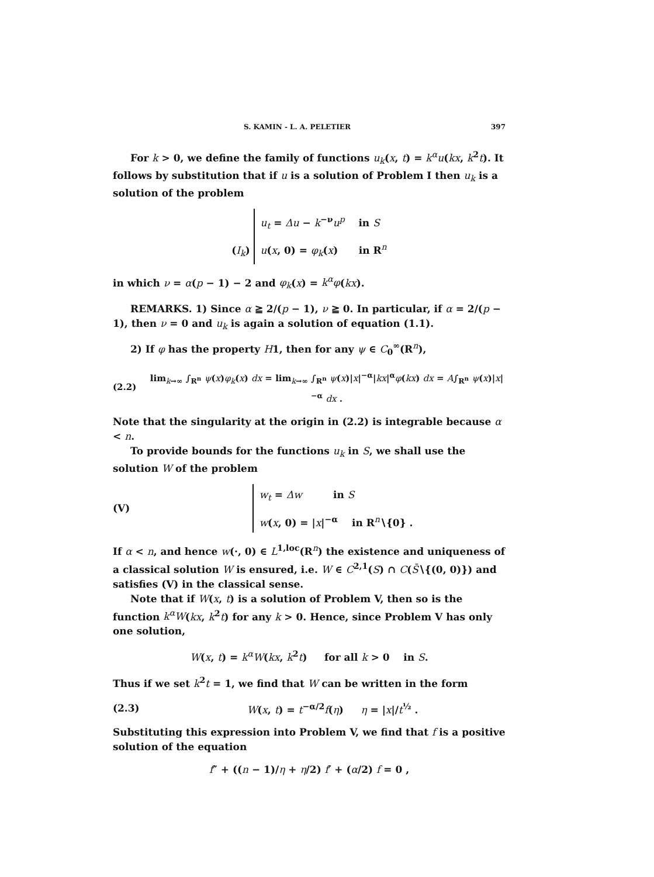S. KAMIN - L. A. PELETIER 397
For k > 0, we define the family of functions u<sub>k</sub>(x, t) = k<sup>α</sup>u(kx, k<sup>2</sup>t). It follows by substitution that if u is a solution of Problem I then u<sub>k</sub> is a solution of the problem
(I<sub>k</sub>) u<sub>t</sub> = Δu − k<sup>−ν</sup>u<sup>p</sup> in S
u(x, 0) = φ<sub>k</sub>(x) in R<sup>n</sup>
in which ν = α(p − 1) − 2 and φ<sub>k</sub>(x) = k<sup>α</sup>φ(kx).
REMARKS. 1) Since α ≧ 2/(p − 1), ν ≧ 0. In particular, if α = 2/(p − 1), then ν = 0 and u<sub>k</sub> is again a solution of equation (1.1).
2) If φ has the property H1, then for any ψ ∈ C<sub>0</sub><sup>∞</sup>(R<sup>n</sup>),
(2.2)
lim<sub>k→∞</sub> ∫<sub>R<sup>n</sup></sub> ψ(x)φ<sub>k</sub>(x) dx = lim<sub>k→∞</sub> ∫<sub>R<sup>n</sup></sub> ψ(x)|x|<sup>−α</sup>|kx|<sup>α</sup>φ(kx) dx = A∫<sub>R<sup>n</sup></sub> ψ(x)|x|<sup>−α</sup> dx .
Note that the singularity at the origin in (2.2) is integrable because α < n.
To provide bounds for the functions u<sub>k</sub> in S, we shall use the solution W of the problem
(V)
w<sub>t</sub> = Δw in S
w(x, 0) = |x|<sup>−α</sup> in R<sup>n</sup>∖{0} .
If α < n, and hence w(·, 0) ∈ L<sup>1,loc</sup>(R<sup>n</sup>) the existence and uniqueness of a classical solution W is ensured, i.e. W ∈ C<sup>2,1</sup>(S) ∩ C(S̄∖{(0, 0)}) and satisfies (V) in the classical sense.
Note that if W(x, t) is a solution of Problem V, then so is the function k<sup>α</sup>W(kx, k<sup>2</sup>t) for any k > 0. Hence, since Problem V has only one solution,
W(x, t) = k<sup>α</sup>W(kx, k<sup>2</sup>t) for all k > 0 in S.
Thus if we set k<sup>2</sup>t = 1, we find that W can be written in the form
(2.3)
W(x, t) = t<sup>−α/2</sup>f(η) η = |x|/t<sup>½</sup> .
Substituting this expression into Problem V, we find that f is a positive solution of the equation
f″ + ((n − 1)/η + η/2) f′ + (α/2) f = 0 ,